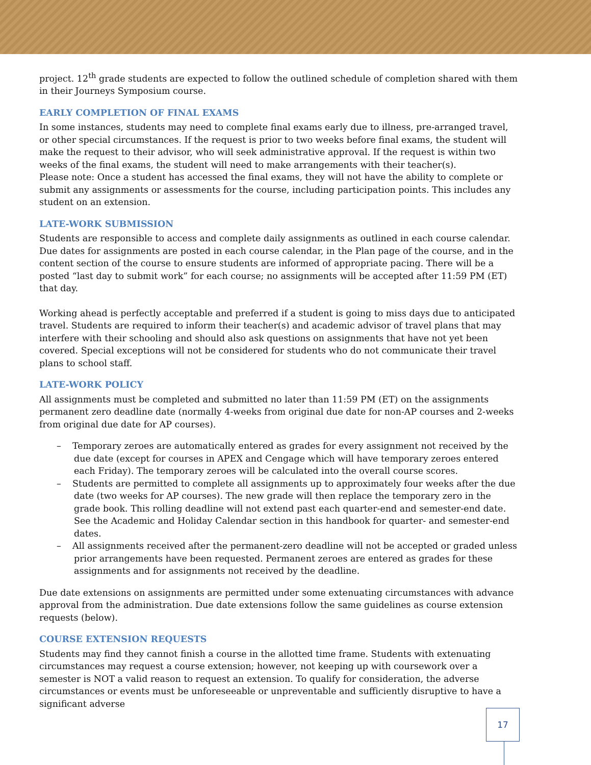project. 12<sup>th</sup> grade students are expected to follow the outlined schedule of completion shared with them in their Journeys Symposium course.
EARLY COMPLETION OF FINAL EXAMS
In some instances, students may need to complete final exams early due to illness, pre-arranged travel, or other special circumstances. If the request is prior to two weeks before final exams, the student will make the request to their advisor, who will seek administrative approval. If the request is within two weeks of the final exams, the student will need to make arrangements with their teacher(s).
Please note: Once a student has accessed the final exams, they will not have the ability to complete or submit any assignments or assessments for the course, including participation points. This includes any student on an extension.
LATE-WORK SUBMISSION
Students are responsible to access and complete daily assignments as outlined in each course calendar. Due dates for assignments are posted in each course calendar, in the Plan page of the course, and in the content section of the course to ensure students are informed of appropriate pacing. There will be a posted “last day to submit work” for each course; no assignments will be accepted after 11:59 PM (ET) that day.
Working ahead is perfectly acceptable and preferred if a student is going to miss days due to anticipated travel. Students are required to inform their teacher(s) and academic advisor of travel plans that may interfere with their schooling and should also ask questions on assignments that have not yet been covered. Special exceptions will not be considered for students who do not communicate their travel plans to school staff.
LATE-WORK POLICY
All assignments must be completed and submitted no later than 11:59 PM (ET) on the assignments permanent zero deadline date (normally 4-weeks from original due date for non-AP courses and 2-weeks from original due date for AP courses).
– Temporary zeroes are automatically entered as grades for every assignment not received by the due date (except for courses in APEX and Cengage which will have temporary zeroes entered each Friday). The temporary zeroes will be calculated into the overall course scores.
– Students are permitted to complete all assignments up to approximately four weeks after the due date (two weeks for AP courses). The new grade will then replace the temporary zero in the grade book. This rolling deadline will not extend past each quarter-end and semester-end date. See the Academic and Holiday Calendar section in this handbook for quarter- and semester-end dates.
– All assignments received after the permanent-zero deadline will not be accepted or graded unless prior arrangements have been requested. Permanent zeroes are entered as grades for these assignments and for assignments not received by the deadline.
Due date extensions on assignments are permitted under some extenuating circumstances with advance approval from the administration. Due date extensions follow the same guidelines as course extension requests (below).
COURSE EXTENSION REQUESTS
Students may find they cannot finish a course in the allotted time frame. Students with extenuating circumstances may request a course extension; however, not keeping up with coursework over a semester is NOT a valid reason to request an extension. To qualify for consideration, the adverse circumstances or events must be unforeseeable or unpreventable and sufficiently disruptive to have a significant adverse
17